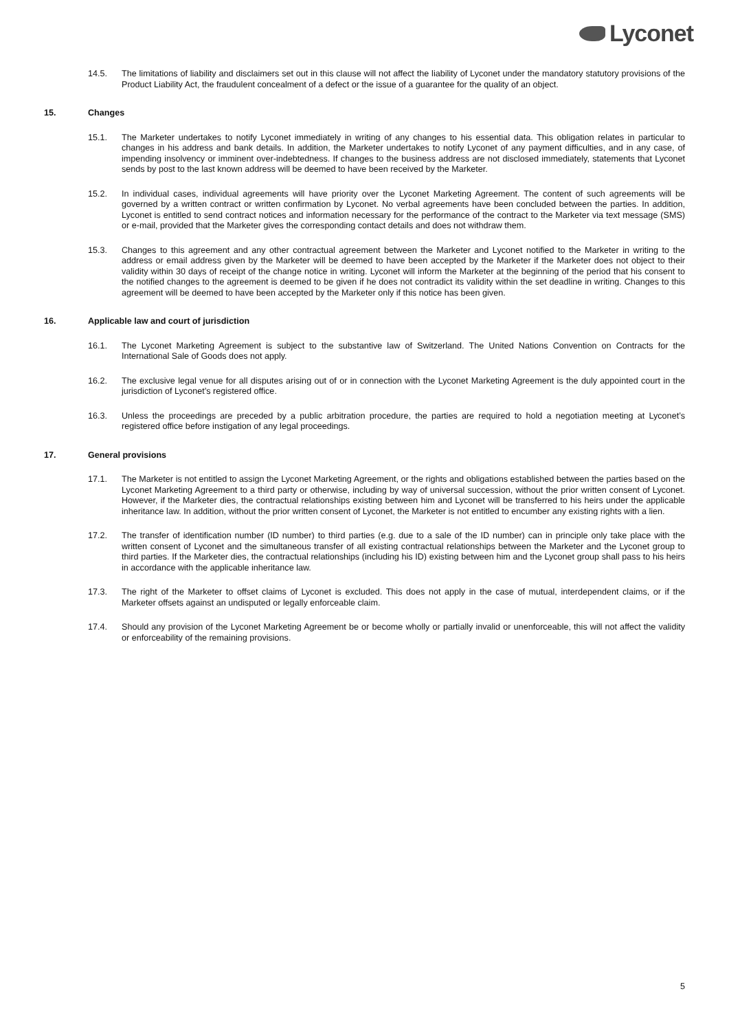Lyconet
14.5. The limitations of liability and disclaimers set out in this clause will not affect the liability of Lyconet under the mandatory statutory provisions of the Product Liability Act, the fraudulent concealment of a defect or the issue of a guarantee for the quality of an object.
15. Changes
15.1. The Marketer undertakes to notify Lyconet immediately in writing of any changes to his essential data. This obligation relates in particular to changes in his address and bank details. In addition, the Marketer undertakes to notify Lyconet of any payment difficulties, and in any case, of impending insolvency or imminent over-indebtedness. If changes to the business address are not disclosed immediately, statements that Lyconet sends by post to the last known address will be deemed to have been received by the Marketer.
15.2. In individual cases, individual agreements will have priority over the Lyconet Marketing Agreement. The content of such agreements will be governed by a written contract or written confirmation by Lyconet. No verbal agreements have been concluded between the parties. In addition, Lyconet is entitled to send contract notices and information necessary for the performance of the contract to the Marketer via text message (SMS) or e-mail, provided that the Marketer gives the corresponding contact details and does not withdraw them.
15.3. Changes to this agreement and any other contractual agreement between the Marketer and Lyconet notified to the Marketer in writing to the address or email address given by the Marketer will be deemed to have been accepted by the Marketer if the Marketer does not object to their validity within 30 days of receipt of the change notice in writing. Lyconet will inform the Marketer at the beginning of the period that his consent to the notified changes to the agreement is deemed to be given if he does not contradict its validity within the set deadline in writing. Changes to this agreement will be deemed to have been accepted by the Marketer only if this notice has been given.
16. Applicable law and court of jurisdiction
16.1. The Lyconet Marketing Agreement is subject to the substantive law of Switzerland. The United Nations Convention on Contracts for the International Sale of Goods does not apply.
16.2. The exclusive legal venue for all disputes arising out of or in connection with the Lyconet Marketing Agreement is the duly appointed court in the jurisdiction of Lyconet’s registered office.
16.3. Unless the proceedings are preceded by a public arbitration procedure, the parties are required to hold a negotiation meeting at Lyconet’s registered office before instigation of any legal proceedings.
17. General provisions
17.1. The Marketer is not entitled to assign the Lyconet Marketing Agreement, or the rights and obligations established between the parties based on the Lyconet Marketing Agreement to a third party or otherwise, including by way of universal succession, without the prior written consent of Lyconet. However, if the Marketer dies, the contractual relationships existing between him and Lyconet will be transferred to his heirs under the applicable inheritance law. In addition, without the prior written consent of Lyconet, the Marketer is not entitled to encumber any existing rights with a lien.
17.2. The transfer of identification number (ID number) to third parties (e.g. due to a sale of the ID number) can in principle only take place with the written consent of Lyconet and the simultaneous transfer of all existing contractual relationships between the Marketer and the Lyconet group to third parties. If the Marketer dies, the contractual relationships (including his ID) existing between him and the Lyconet group shall pass to his heirs in accordance with the applicable inheritance law.
17.3. The right of the Marketer to offset claims of Lyconet is excluded. This does not apply in the case of mutual, interdependent claims, or if the Marketer offsets against an undisputed or legally enforceable claim.
17.4. Should any provision of the Lyconet Marketing Agreement be or become wholly or partially invalid or unenforceable, this will not affect the validity or enforceability of the remaining provisions.
5